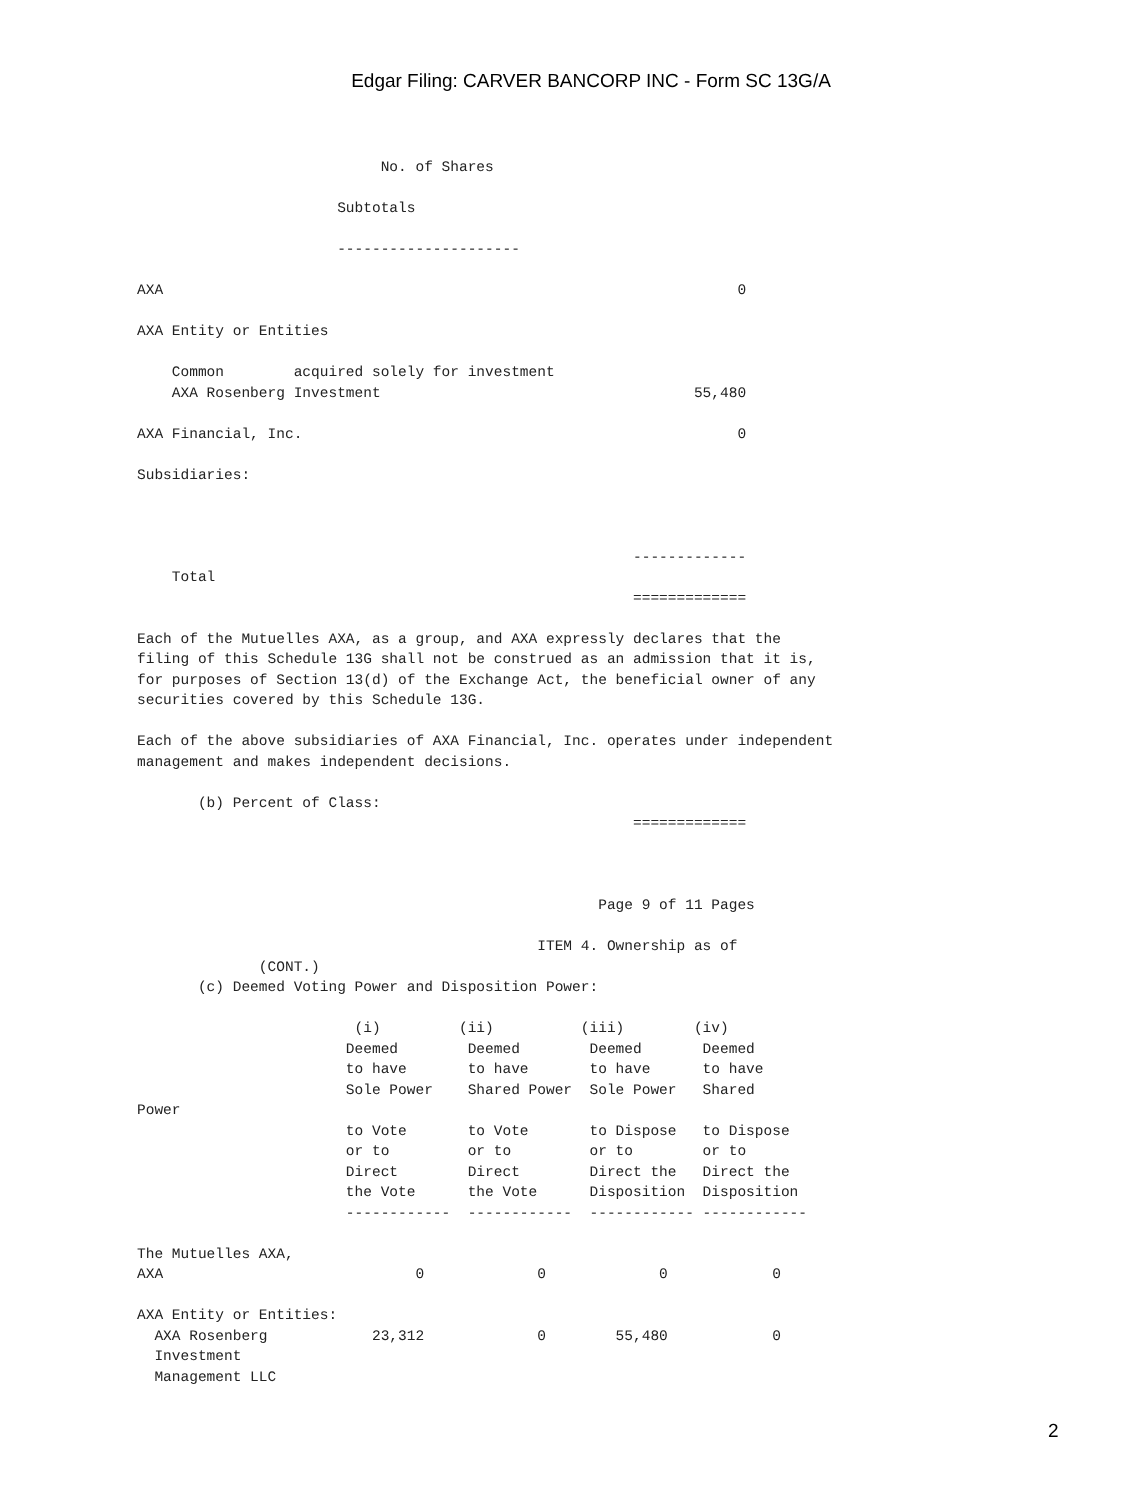Edgar Filing: CARVER BANCORP INC - Form SC 13G/A
                            No. of Shares

                       Subtotals

                       ---------------------

AXA                                                                  0

AXA Entity or Entities

    Common        acquired solely for investment
    AXA Rosenberg Investment                                    55,480

AXA Financial, Inc.                                                  0

Subsidiaries:



                                                         -------------
    Total
                                                         =============

Each of the Mutuelles AXA, as a group, and AXA expressly declares that the
filing of this Schedule 13G shall not be construed as an admission that it is,
for purposes of Section 13(d) of the Exchange Act, the beneficial owner of any
securities covered by this Schedule 13G.

Each of the above subsidiaries of AXA Financial, Inc. operates under independent
management and makes independent decisions.

       (b) Percent of Class:
                                                         =============



                                                     Page 9 of 11 Pages

                                              ITEM 4. Ownership as of
              (CONT.)
       (c) Deemed Voting Power and Disposition Power:

                         (i)         (ii)          (iii)        (iv)
                        Deemed        Deemed        Deemed       Deemed
                        to have       to have       to have      to have
                        Sole Power    Shared Power  Sole Power   Shared
Power
                        to Vote       to Vote       to Dispose   to Dispose
                        or to         or to         or to        or to
                        Direct        Direct        Direct the   Direct the
                        the Vote      the Vote      Disposition  Disposition
                        ------------  ------------  ------------ ------------

The Mutuelles AXA,
AXA                             0             0             0            0

AXA Entity or Entities:
  AXA Rosenberg            23,312             0        55,480            0
  Investment
  Management LLC
2